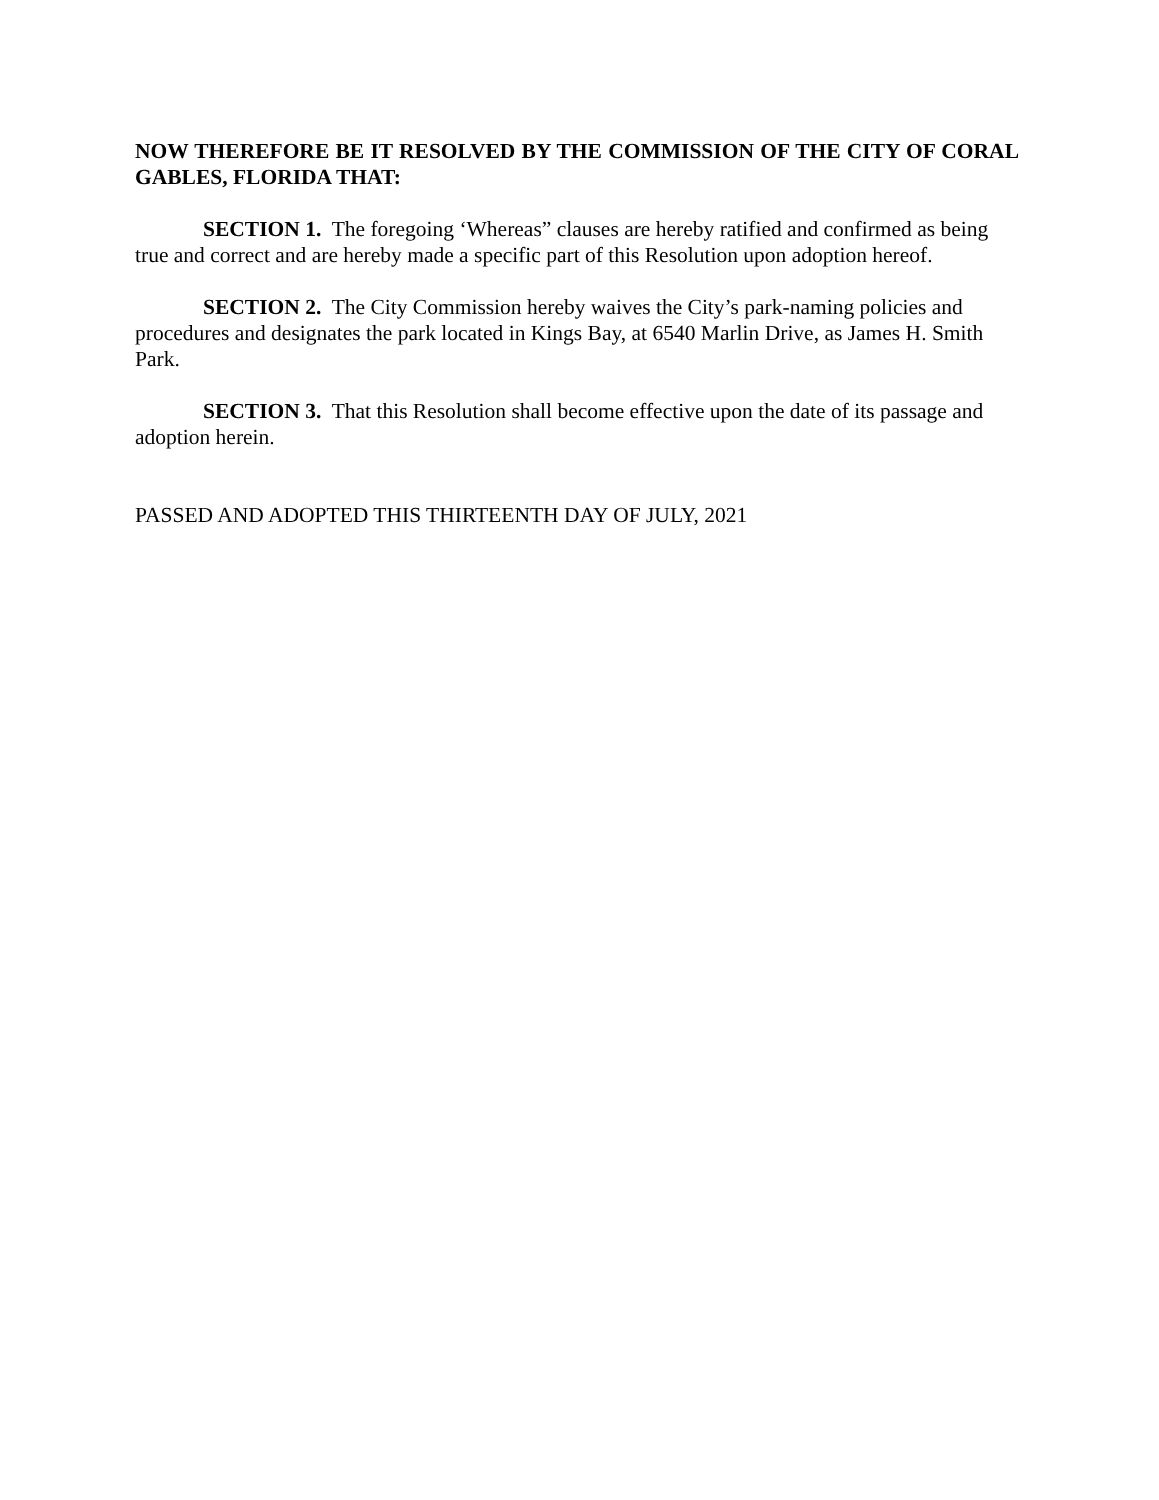NOW THEREFORE BE IT RESOLVED BY THE COMMISSION OF THE CITY OF CORAL GABLES, FLORIDA THAT:
SECTION 1. The foregoing ‘Whereas” clauses are hereby ratified and confirmed as being true and correct and are hereby made a specific part of this Resolution upon adoption hereof.
SECTION 2. The City Commission hereby waives the City’s park-naming policies and procedures and designates the park located in Kings Bay, at 6540 Marlin Drive, as James H. Smith Park.
SECTION 3. That this Resolution shall become effective upon the date of its passage and adoption herein.
PASSED AND ADOPTED THIS THIRTEENTH DAY OF JULY, 2021